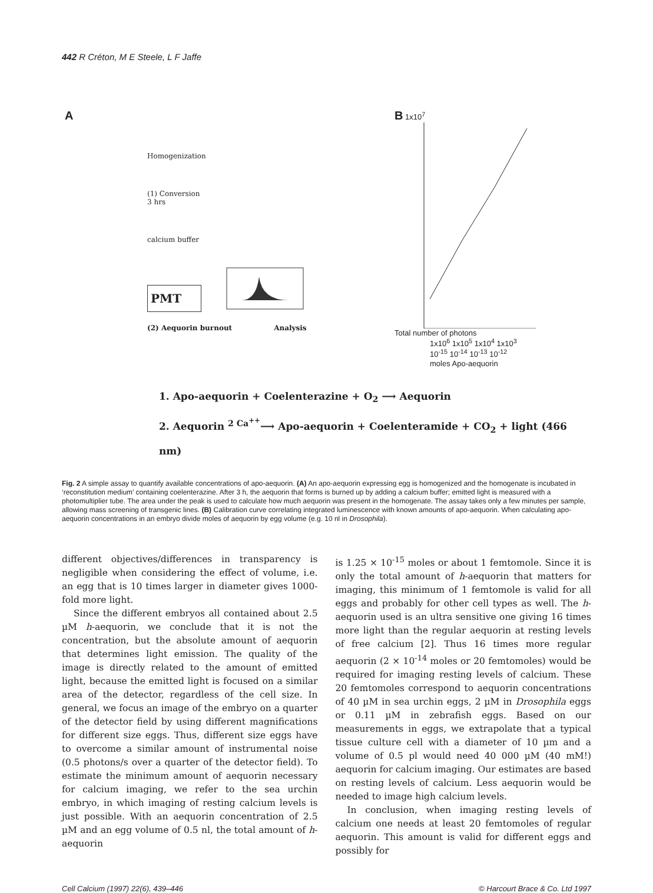442 R Créton, M E Steele, L F Jaffe
A
Homogenization
(1) Conversion
3 hrs
calcium buffer
PMT
(2) Aequorin burnout Analysis
B 1x10<sup>7</sup>
Total number of photons
1x10<sup>6</sup> 1x10<sup>5</sup> 1x10<sup>4</sup> 1x10<sup>3</sup>
10<sup>-15</sup> 10<sup>-14</sup> 10<sup>-13</sup> 10<sup>-12</sup>
moles Apo-aequorin
1. Apo-aequorin + Coelenterazine + O<sub>2</sub> ⟶ Aequorin
2. Aequorin <sup>2 Ca<sup>++</sup></sup>⟶ Apo-aequorin + Coelenteramide + CO<sub>2</sub> + light (466 nm)
Fig. 2 A simple assay to quantify available concentrations of apo-aequorin. (A) An apo-aequorin expressing egg is homogenized and the homogenate is incubated in ‘reconstitution medium’ containing coelenterazine. After 3 h, the aequorin that forms is burned up by adding a calcium buffer; emitted light is measured with a photomultiplier tube. The area under the peak is used to calculate how much aequorin was present in the homogenate. The assay takes only a few minutes per sample, allowing mass screening of transgenic lines. (B) Calibration curve correlating integrated luminescence with known amounts of apo-aequorin. When calculating apo-aequorin concentrations in an embryo divide moles of aequorin by egg volume (e.g. 10 nl in Drosophila).
different objectives/differences in transparency is negligible when considering the effect of volume, i.e. an egg that is 10 times larger in diameter gives 1000-fold more light.
Since the different embryos all contained about 2.5 µM h-aequorin, we conclude that it is not the concentration, but the absolute amount of aequorin that determines light emission. The quality of the image is directly related to the amount of emitted light, because the emitted light is focused on a similar area of the detector, regardless of the cell size. In general, we focus an image of the embryo on a quarter of the detector field by using different magnifications for different size eggs. Thus, different size eggs have to overcome a similar amount of instrumental noise (0.5 photons/s over a quarter of the detector field). To estimate the minimum amount of aequorin necessary for calcium imaging, we refer to the sea urchin embryo, in which imaging of resting calcium levels is just possible. With an aequorin concentration of 2.5 µM and an egg volume of 0.5 nl, the total amount of h-aequorin
is 1.25 × 10<sup>-15</sup> moles or about 1 femtomole. Since it is only the total amount of h-aequorin that matters for imaging, this minimum of 1 femtomole is valid for all eggs and probably for other cell types as well. The h-aequorin used is an ultra sensitive one giving 16 times more light than the regular aequorin at resting levels of free calcium [2]. Thus 16 times more regular aequorin (2 × 10<sup>-14</sup> moles or 20 femtomoles) would be required for imaging resting levels of calcium. These 20 femtomoles correspond to aequorin concentrations of 40 µM in sea urchin eggs, 2 µM in Drosophila eggs or 0.11 µM in zebrafish eggs. Based on our measurements in eggs, we extrapolate that a typical tissue culture cell with a diameter of 10 µm and a volume of 0.5 pl would need 40 000 µM (40 mM!) aequorin for calcium imaging. Our estimates are based on resting levels of calcium. Less aequorin would be needed to image high calcium levels.
In conclusion, when imaging resting levels of calcium one needs at least 20 femtomoles of regular aequorin. This amount is valid for different eggs and possibly for
Cell Calcium (1997) 22(6), 439–446 © Harcourt Brace & Co. Ltd 1997